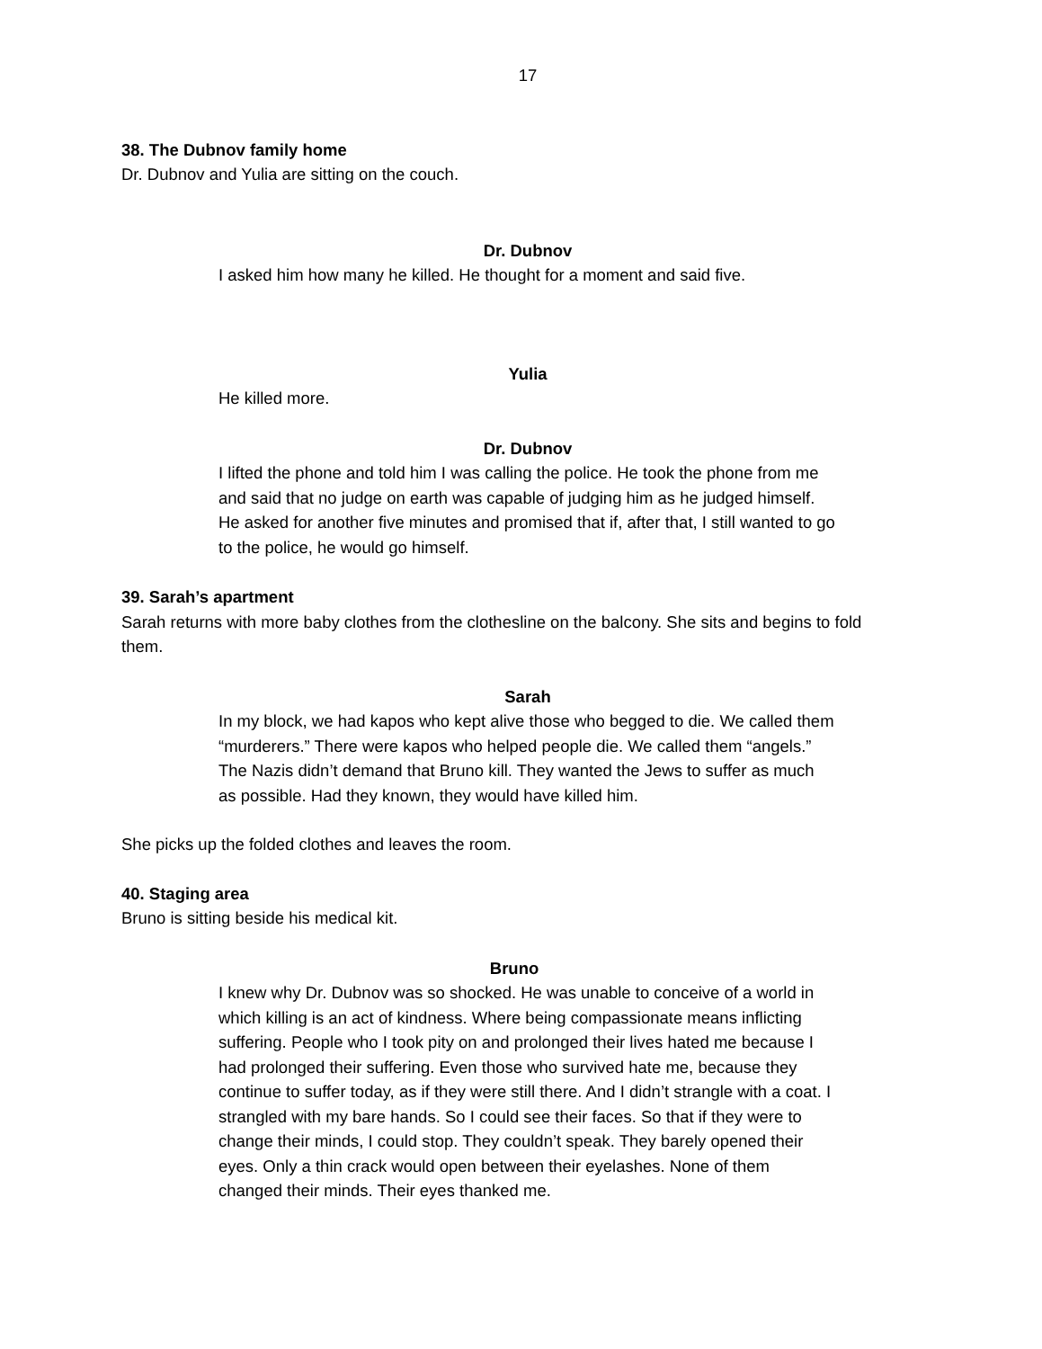17
38. The Dubnov family home
Dr. Dubnov and Yulia are sitting on the couch.
Dr. Dubnov
I asked him how many he killed. He thought for a moment and said five.
Yulia
He killed more.
Dr. Dubnov
I lifted the phone and told him I was calling the police. He took the phone from me and said that no judge on earth was capable of judging him as he judged himself. He asked for another five minutes and promised that if, after that, I still wanted to go to the police, he would go himself.
39. Sarah’s apartment
Sarah returns with more baby clothes from the clothesline on the balcony. She sits and begins to fold them.
Sarah
In my block, we had kapos who kept alive those who begged to die. We called them “murderers.” There were kapos who helped people die. We called them “angels.” The Nazis didn’t demand that Bruno kill. They wanted the Jews to suffer as much as possible. Had they known, they would have killed him.
She picks up the folded clothes and leaves the room.
40. Staging area
Bruno is sitting beside his medical kit.
Bruno
I knew why Dr. Dubnov was so shocked. He was unable to conceive of a world in which killing is an act of kindness. Where being compassionate means inflicting suffering. People who I took pity on and prolonged their lives hated me because I had prolonged their suffering. Even those who survived hate me, because they continue to suffer today, as if they were still there. And I didn’t strangle with a coat. I strangled with my bare hands. So I could see their faces. So that if they were to change their minds, I could stop. They couldn’t speak. They barely opened their eyes. Only a thin crack would open between their eyelashes. None of them changed their minds. Their eyes thanked me.